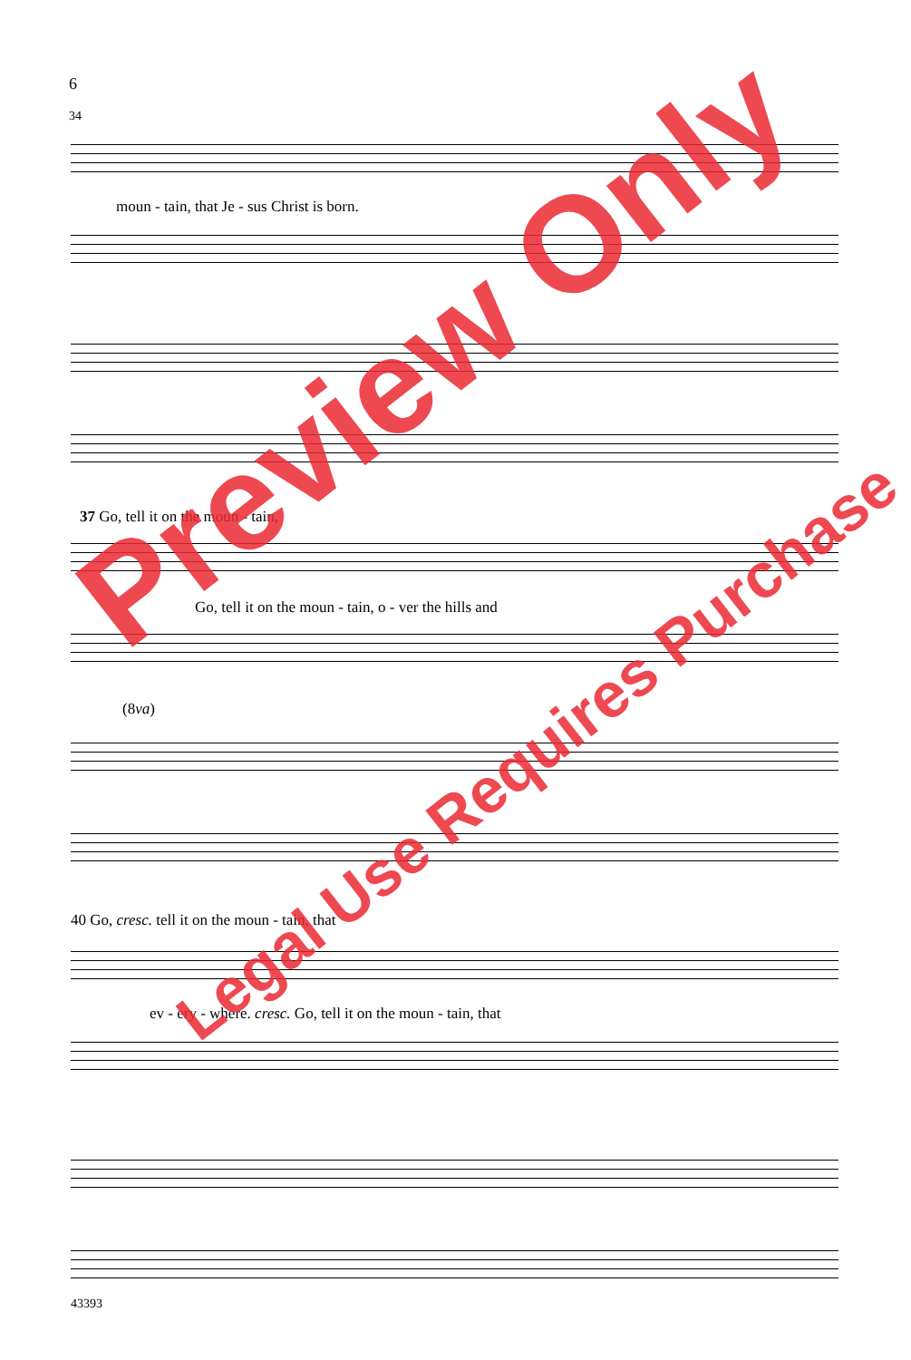6
34
moun - tain, that Je - sus Christ is born.
37 Go, tell it on the moun - tain,
Go, tell it on the moun - tain, o - ver the hills and
(8va)
40 Go, cresc. tell it on the moun - tain, that
ev - ery - where. cresc. Go, tell it on the moun - tain, that
Preview Only
Legal Use Requires Purchase
43393